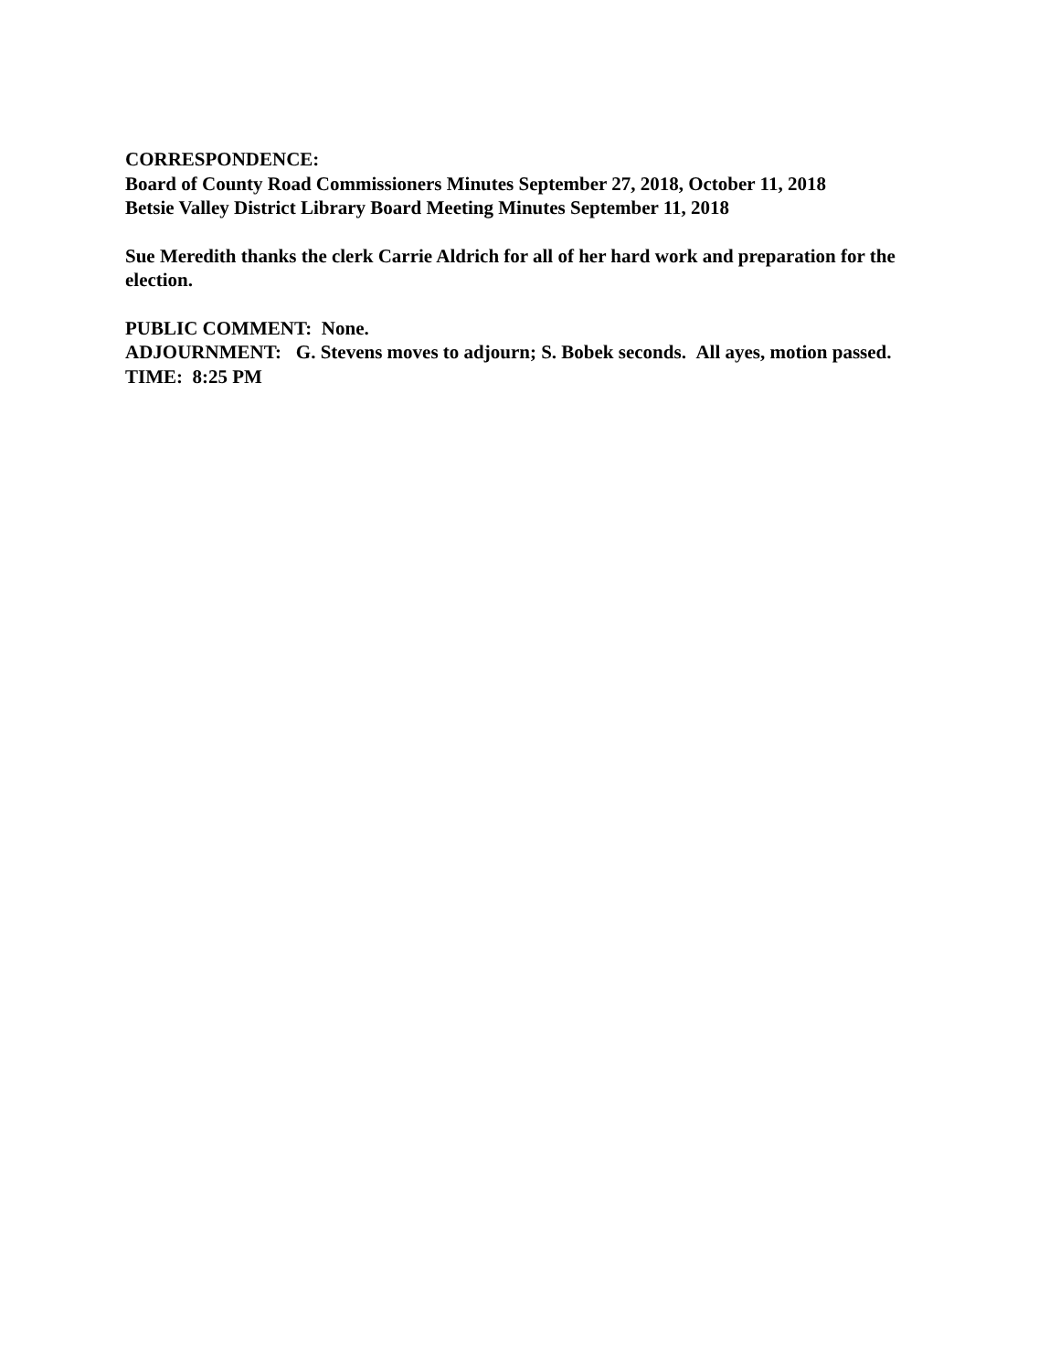CORRESPONDENCE:
Board of County Road Commissioners Minutes September 27, 2018, October 11, 2018
Betsie Valley District Library Board Meeting Minutes September 11, 2018
Sue Meredith thanks the clerk Carrie Aldrich for all of her hard work and preparation for the election.
PUBLIC COMMENT: None.
ADJOURNMENT: G. Stevens moves to adjourn; S. Bobek seconds. All ayes, motion passed.
TIME: 8:25 PM